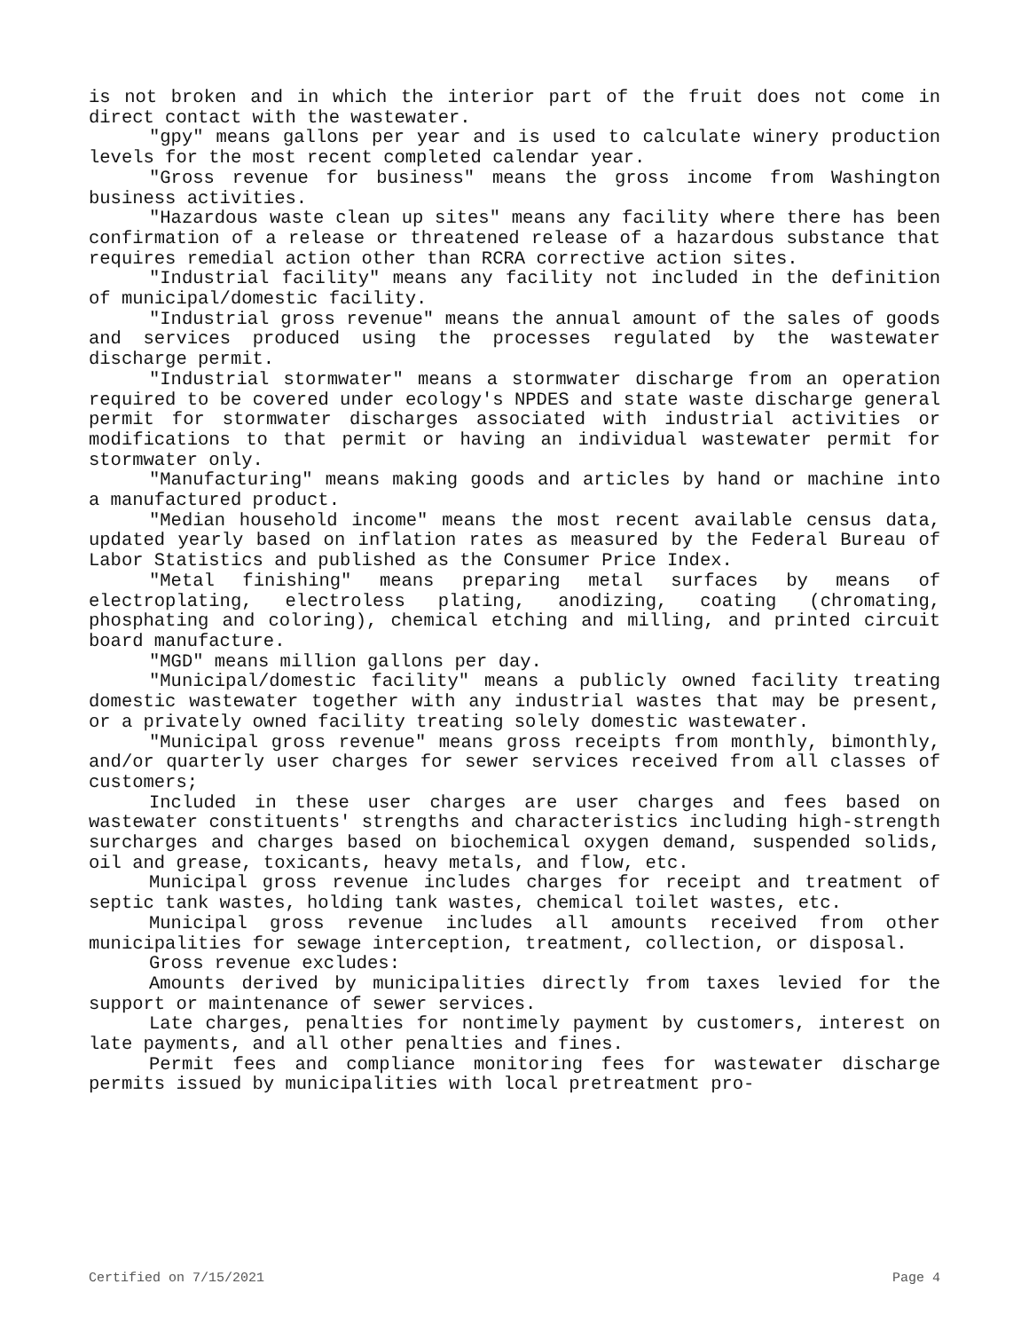is not broken and in which the interior part of the fruit does not come in direct contact with the wastewater.
"gpy" means gallons per year and is used to calculate winery production levels for the most recent completed calendar year.
"Gross revenue for business" means the gross income from Washington business activities.
"Hazardous waste clean up sites" means any facility where there has been confirmation of a release or threatened release of a hazardous substance that requires remedial action other than RCRA corrective action sites.
"Industrial facility" means any facility not included in the definition of municipal/domestic facility.
"Industrial gross revenue" means the annual amount of the sales of goods and services produced using the processes regulated by the wastewater discharge permit.
"Industrial stormwater" means a stormwater discharge from an operation required to be covered under ecology's NPDES and state waste discharge general permit for stormwater discharges associated with industrial activities or modifications to that permit or having an individual wastewater permit for stormwater only.
"Manufacturing" means making goods and articles by hand or machine into a manufactured product.
"Median household income" means the most recent available census data, updated yearly based on inflation rates as measured by the Federal Bureau of Labor Statistics and published as the Consumer Price Index.
"Metal finishing" means preparing metal surfaces by means of electroplating, electroless plating, anodizing, coating (chromating, phosphating and coloring), chemical etching and milling, and printed circuit board manufacture.
"MGD" means million gallons per day.
"Municipal/domestic facility" means a publicly owned facility treating domestic wastewater together with any industrial wastes that may be present, or a privately owned facility treating solely domestic wastewater.
"Municipal gross revenue" means gross receipts from monthly, bimonthly, and/or quarterly user charges for sewer services received from all classes of customers;
Included in these user charges are user charges and fees based on wastewater constituents' strengths and characteristics including high-strength surcharges and charges based on biochemical oxygen demand, suspended solids, oil and grease, toxicants, heavy metals, and flow, etc.
Municipal gross revenue includes charges for receipt and treatment of septic tank wastes, holding tank wastes, chemical toilet wastes, etc.
Municipal gross revenue includes all amounts received from other municipalities for sewage interception, treatment, collection, or disposal.
Gross revenue excludes:
Amounts derived by municipalities directly from taxes levied for the support or maintenance of sewer services.
Late charges, penalties for nontimely payment by customers, interest on late payments, and all other penalties and fines.
Permit fees and compliance monitoring fees for wastewater discharge permits issued by municipalities with local pretreatment pro-
Certified on 7/15/2021 Page 4